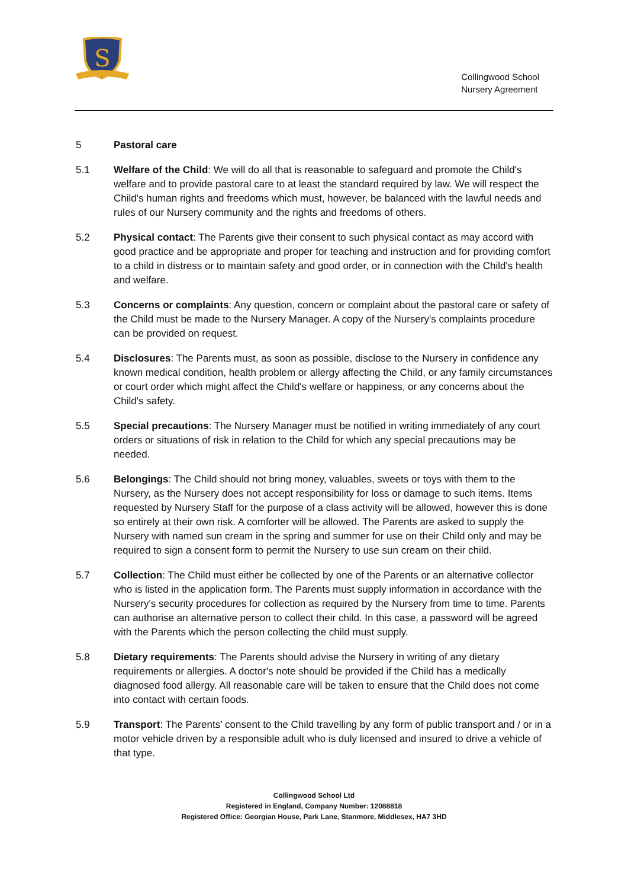S
Collingwood School
Nursery Agreement
5 Pastoral care
5.1 Welfare of the Child: We will do all that is reasonable to safeguard and promote the Child's welfare and to provide pastoral care to at least the standard required by law. We will respect the Child's human rights and freedoms which must, however, be balanced with the lawful needs and rules of our Nursery community and the rights and freedoms of others.
5.2 Physical contact: The Parents give their consent to such physical contact as may accord with good practice and be appropriate and proper for teaching and instruction and for providing comfort to a child in distress or to maintain safety and good order, or in connection with the Child's health and welfare.
5.3 Concerns or complaints: Any question, concern or complaint about the pastoral care or safety of the Child must be made to the Nursery Manager. A copy of the Nursery's complaints procedure can be provided on request.
5.4 Disclosures: The Parents must, as soon as possible, disclose to the Nursery in confidence any known medical condition, health problem or allergy affecting the Child, or any family circumstances or court order which might affect the Child's welfare or happiness, or any concerns about the Child's safety.
5.5 Special precautions: The Nursery Manager must be notified in writing immediately of any court orders or situations of risk in relation to the Child for which any special precautions may be needed.
5.6 Belongings: The Child should not bring money, valuables, sweets or toys with them to the Nursery, as the Nursery does not accept responsibility for loss or damage to such items. Items requested by Nursery Staff for the purpose of a class activity will be allowed, however this is done so entirely at their own risk. A comforter will be allowed. The Parents are asked to supply the Nursery with named sun cream in the spring and summer for use on their Child only and may be required to sign a consent form to permit the Nursery to use sun cream on their child.
5.7 Collection: The Child must either be collected by one of the Parents or an alternative collector who is listed in the application form. The Parents must supply information in accordance with the Nursery's security procedures for collection as required by the Nursery from time to time. Parents can authorise an alternative person to collect their child. In this case, a password will be agreed with the Parents which the person collecting the child must supply.
5.8 Dietary requirements: The Parents should advise the Nursery in writing of any dietary requirements or allergies. A doctor's note should be provided if the Child has a medically diagnosed food allergy. All reasonable care will be taken to ensure that the Child does not come into contact with certain foods.
5.9 Transport: The Parents’ consent to the Child travelling by any form of public transport and / or in a motor vehicle driven by a responsible adult who is duly licensed and insured to drive a vehicle of that type.
Collingwood School Ltd
Registered in England, Company Number: 12088818
Registered Office: Georgian House, Park Lane, Stanmore, Middlesex, HA7 3HD